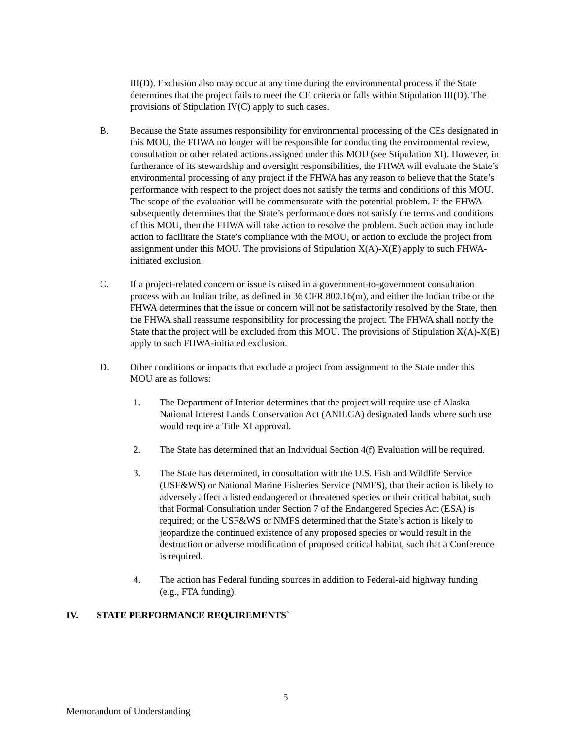III(D). Exclusion also may occur at any time during the environmental process if the State determines that the project fails to meet the CE criteria or falls within Stipulation III(D). The provisions of Stipulation IV(C) apply to such cases.
B. Because the State assumes responsibility for environmental processing of the CEs designated in this MOU, the FHWA no longer will be responsible for conducting the environmental review, consultation or other related actions assigned under this MOU (see Stipulation XI). However, in furtherance of its stewardship and oversight responsibilities, the FHWA will evaluate the State’s environmental processing of any project if the FHWA has any reason to believe that the State’s performance with respect to the project does not satisfy the terms and conditions of this MOU. The scope of the evaluation will be commensurate with the potential problem. If the FHWA subsequently determines that the State’s performance does not satisfy the terms and conditions of this MOU, then the FHWA will take action to resolve the problem. Such action may include action to facilitate the State’s compliance with the MOU, or action to exclude the project from assignment under this MOU. The provisions of Stipulation X(A)-X(E) apply to such FHWA-initiated exclusion.
C. If a project-related concern or issue is raised in a government-to-government consultation process with an Indian tribe, as defined in 36 CFR 800.16(m), and either the Indian tribe or the FHWA determines that the issue or concern will not be satisfactorily resolved by the State, then the FHWA shall reassume responsibility for processing the project. The FHWA shall notify the State that the project will be excluded from this MOU. The provisions of Stipulation X(A)-X(E) apply to such FHWA-initiated exclusion.
D. Other conditions or impacts that exclude a project from assignment to the State under this MOU are as follows:
1. The Department of Interior determines that the project will require use of Alaska National Interest Lands Conservation Act (ANILCA) designated lands where such use would require a Title XI approval.
2. The State has determined that an Individual Section 4(f) Evaluation will be required.
3. The State has determined, in consultation with the U.S. Fish and Wildlife Service (USF&WS) or National Marine Fisheries Service (NMFS), that their action is likely to adversely affect a listed endangered or threatened species or their critical habitat, such that Formal Consultation under Section 7 of the Endangered Species Act (ESA) is required; or the USF&WS or NMFS determined that the State’s action is likely to jeopardize the continued existence of any proposed species or would result in the destruction or adverse modification of proposed critical habitat, such that a Conference is required.
4. The action has Federal funding sources in addition to Federal-aid highway funding (e.g., FTA funding).
IV. STATE PERFORMANCE REQUIREMENTS`
5
Memorandum of Understanding